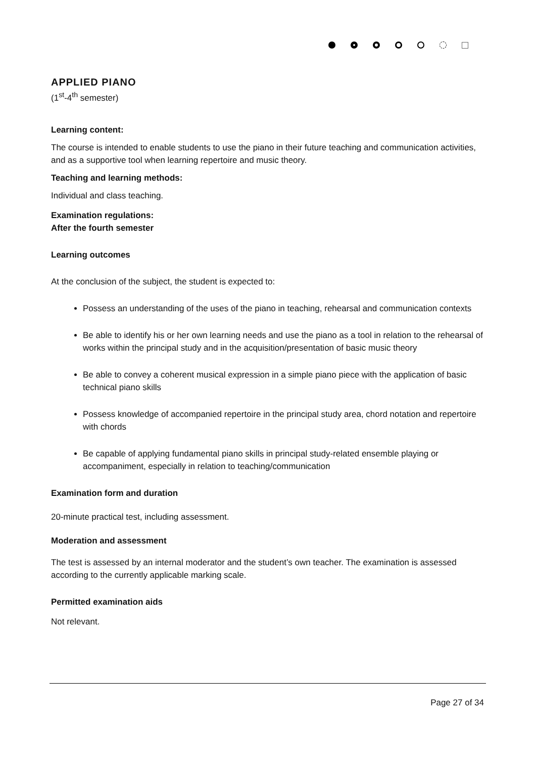APPLIED PIANO
(1<sup>st</sup>-4<sup>th</sup> semester)
Learning content:
The course is intended to enable students to use the piano in their future teaching and communication activities, and as a supportive tool when learning repertoire and music theory.
Teaching and learning methods:
Individual and class teaching.
Examination regulations:
After the fourth semester
Learning outcomes
At the conclusion of the subject, the student is expected to:
Possess an understanding of the uses of the piano in teaching, rehearsal and communication contexts
Be able to identify his or her own learning needs and use the piano as a tool in relation to the rehearsal of works within the principal study and in the acquisition/presentation of basic music theory
Be able to convey a coherent musical expression in a simple piano piece with the application of basic technical piano skills
Possess knowledge of accompanied repertoire in the principal study area, chord notation and repertoire with chords
Be capable of applying fundamental piano skills in principal study-related ensemble playing or accompaniment, especially in relation to teaching/communication
Examination form and duration
20-minute practical test, including assessment.
Moderation and assessment
The test is assessed by an internal moderator and the student’s own teacher. The examination is assessed according to the currently applicable marking scale.
Permitted examination aids
Not relevant.
Page 27 of 34